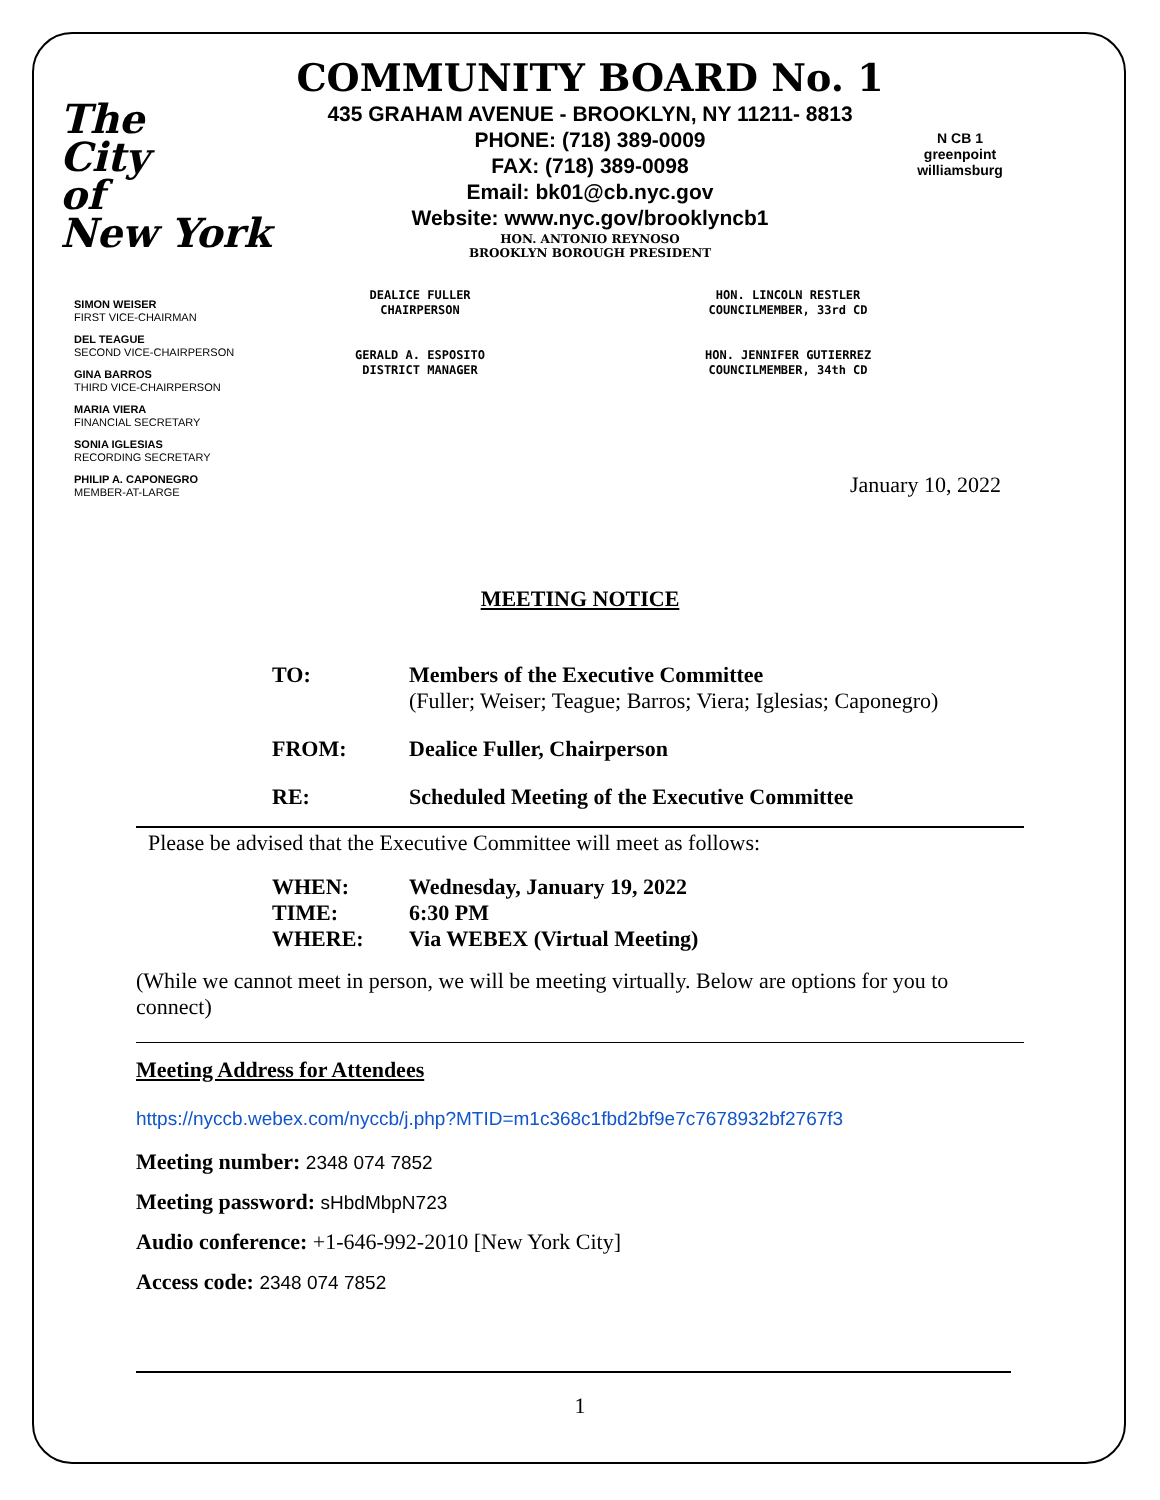The
City
of
New York
COMMUNITY BOARD No. 1
435 GRAHAM AVENUE - BROOKLYN, NY 11211- 8813
PHONE: (718) 389-0009
FAX: (718) 389-0098
Email: bk01@cb.nyc.gov
Website: www.nyc.gov/brooklyncb1
HON. ANTONIO REYNOSO
BROOKLYN BOROUGH PRESIDENT
N CB 1
greenpoint williamsburg
SIMON WEISER
FIRST VICE-CHAIRMAN
DEL TEAGUE
SECOND VICE-CHAIRPERSON
GINA BARROS
THIRD VICE-CHAIRPERSON
MARIA VIERA
FINANCIAL SECRETARY
SONIA IGLESIAS
RECORDING SECRETARY
PHILIP A. CAPONEGRO
MEMBER-AT-LARGE
DEALICE FULLER
CHAIRPERSON
GERALD A. ESPOSITO
DISTRICT MANAGER
HON. LINCOLN RESTLER
COUNCILMEMBER, 33rd CD
HON. JENNIFER GUTIERREZ
COUNCILMEMBER, 34th CD
January 10, 2022
MEETING NOTICE
| TO: | Members of the Executive Committee (Fuller; Weiser; Teague; Barros; Viera; Iglesias; Caponegro) |
| FROM: | Dealice Fuller, Chairperson |
| RE: | Scheduled Meeting of the Executive Committee |
Please be advised that the Executive Committee will meet as follows:
| WHEN: | Wednesday, January 19, 2022 |
| TIME: | 6:30 PM |
| WHERE: | Via WEBEX (Virtual Meeting) |
(While we cannot meet in person, we will be meeting virtually. Below are options for you to connect)
Meeting Address for Attendees
https://nyccb.webex.com/nyccb/j.php?MTID=m1c368c1fbd2bf9e7c7678932bf2767f3
Meeting number: 2348 074 7852
Meeting password: sHbdMbpN723
Audio conference: +1-646-992-2010 [New York City]
Access code: 2348 074 7852
1